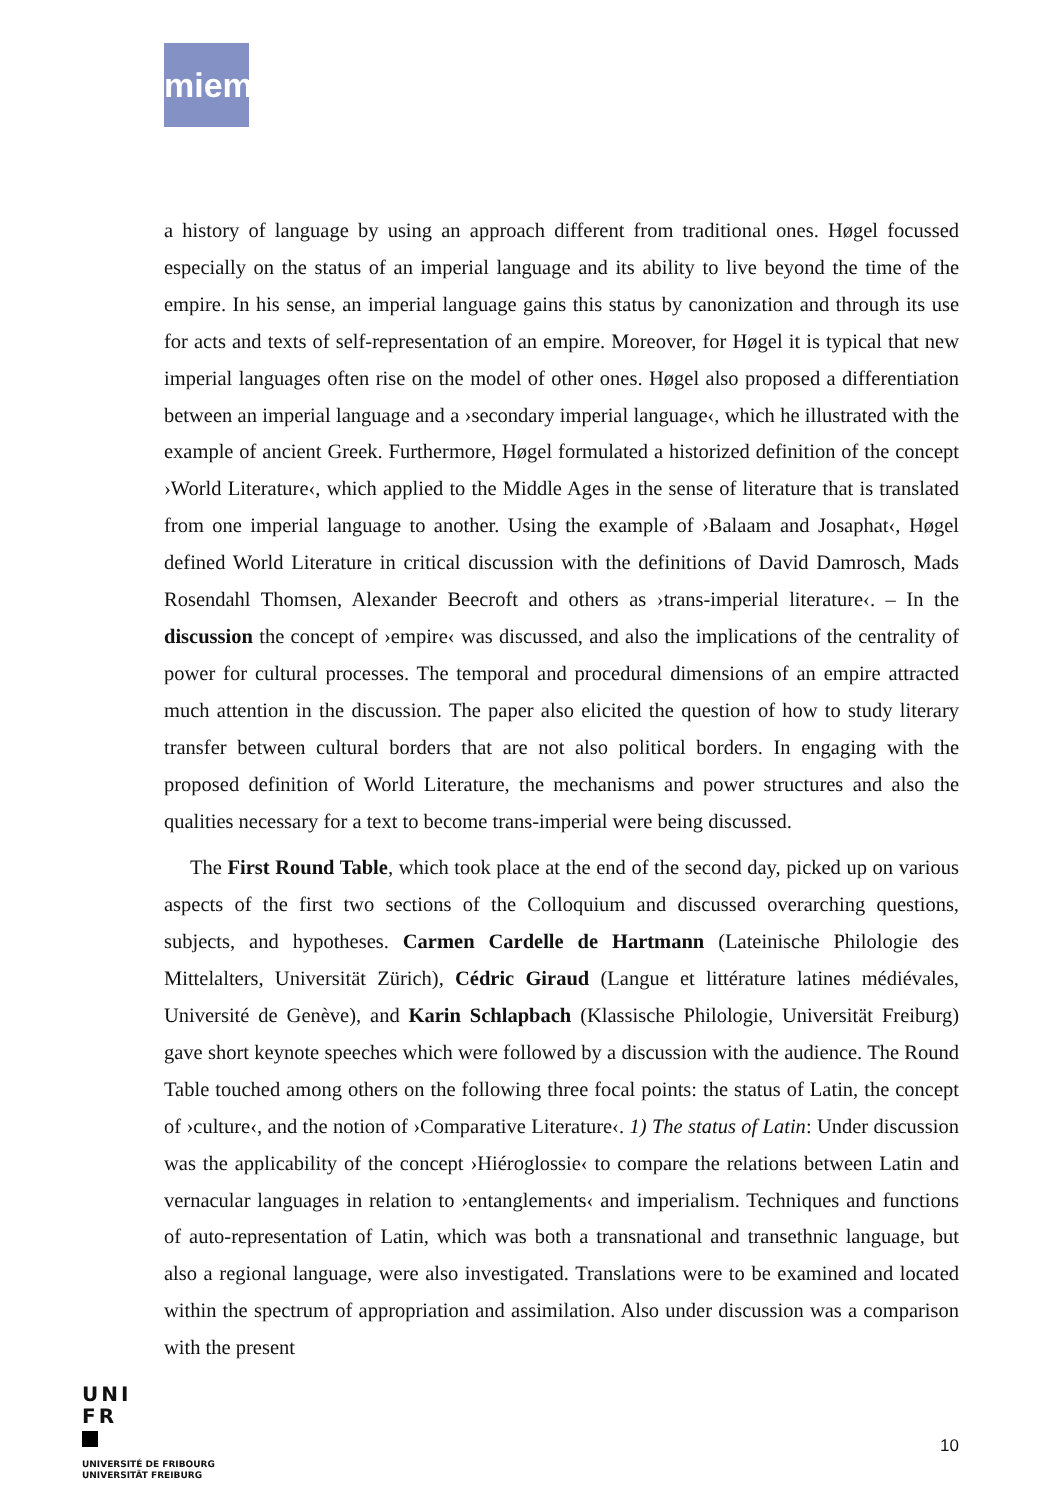miem
a history of language by using an approach different from traditional ones. Høgel focussed especially on the status of an imperial language and its ability to live beyond the time of the empire. In his sense, an imperial language gains this status by canonization and through its use for acts and texts of self-representation of an empire. Moreover, for Høgel it is typical that new imperial languages often rise on the model of other ones. Høgel also proposed a differentiation between an imperial language and a ›secondary imperial language‹, which he illustrated with the example of ancient Greek. Furthermore, Høgel formulated a historized definition of the concept ›World Literature‹, which applied to the Middle Ages in the sense of literature that is translated from one imperial language to another. Using the example of ›Balaam and Josaphat‹, Høgel defined World Literature in critical discussion with the definitions of David Damrosch, Mads Rosendahl Thomsen, Alexander Beecroft and others as ›trans-imperial literature‹. – In the discussion the concept of ›empire‹ was discussed, and also the implications of the centrality of power for cultural processes. The temporal and procedural dimensions of an empire attracted much attention in the discussion. The paper also elicited the question of how to study literary transfer between cultural borders that are not also political borders. In engaging with the proposed definition of World Literature, the mechanisms and power structures and also the qualities necessary for a text to become trans-imperial were being discussed.
The First Round Table, which took place at the end of the second day, picked up on various aspects of the first two sections of the Colloquium and discussed overarching questions, subjects, and hypotheses. Carmen Cardelle de Hartmann (Lateinische Philologie des Mittelalters, Universität Zürich), Cédric Giraud (Langue et littérature latines médiévales, Université de Genève), and Karin Schlapbach (Klassische Philologie, Universität Freiburg) gave short keynote speeches which were followed by a discussion with the audience. The Round Table touched among others on the following three focal points: the status of Latin, the concept of ›culture‹, and the notion of ›Comparative Literature‹. 1) The status of Latin: Under discussion was the applicability of the concept ›Hiéroglossie‹ to compare the relations between Latin and vernacular languages in relation to ›entanglements‹ and imperialism. Techniques and functions of auto-representation of Latin, which was both a transnational and transethnic language, but also a regional language, were also investigated. Translations were to be examined and located within the spectrum of appropriation and assimilation. Also under discussion was a comparison with the present
UNI
FR
UNIVERSITÉ DE FRIBOURG
UNIVERSITÄT FREIBURG
10